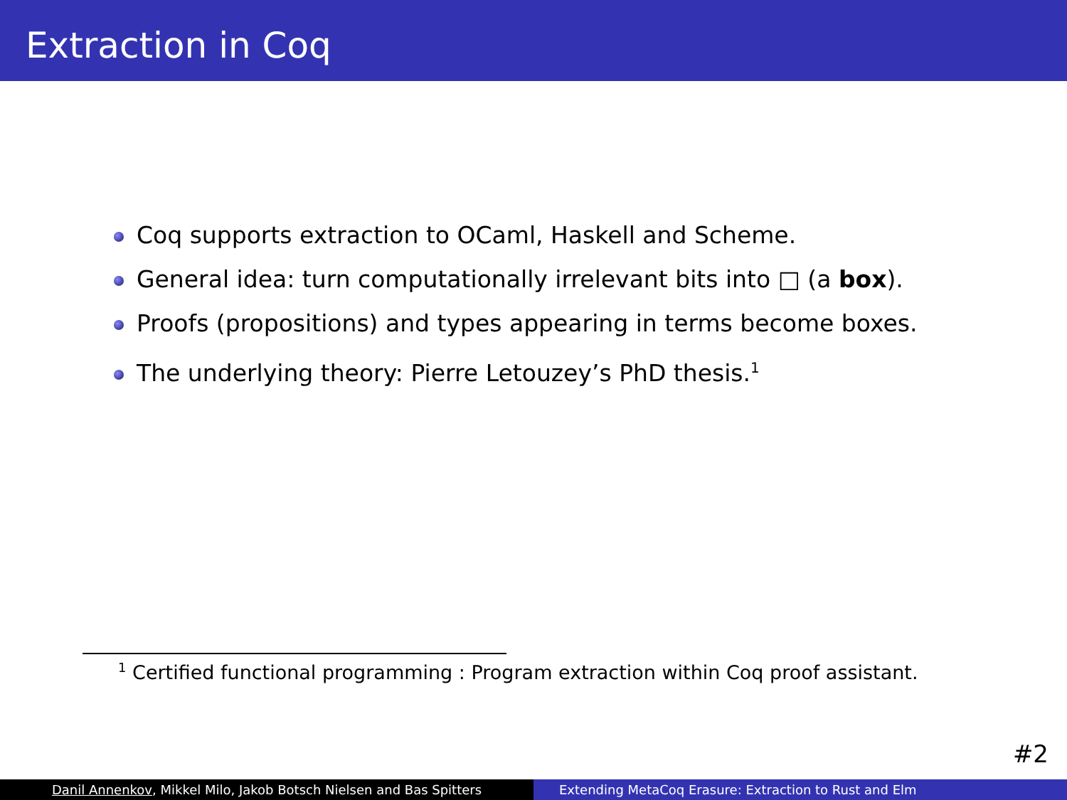Extraction in Coq
Coq supports extraction to OCaml, Haskell and Scheme.
General idea: turn computationally irrelevant bits into □ (a box).
Proofs (propositions) and types appearing in terms become boxes.
The underlying theory: Pierre Letouzey’s PhD thesis.<sup>1</sup>
<sup>1</sup> Certified functional programming : Program extraction within Coq proof assistant.
#2
Danil Annenkov, Mikkel Milo, Jakob Botsch Nielsen and Bas Spitters Extending MetaCoq Erasure: Extraction to Rust and Elm